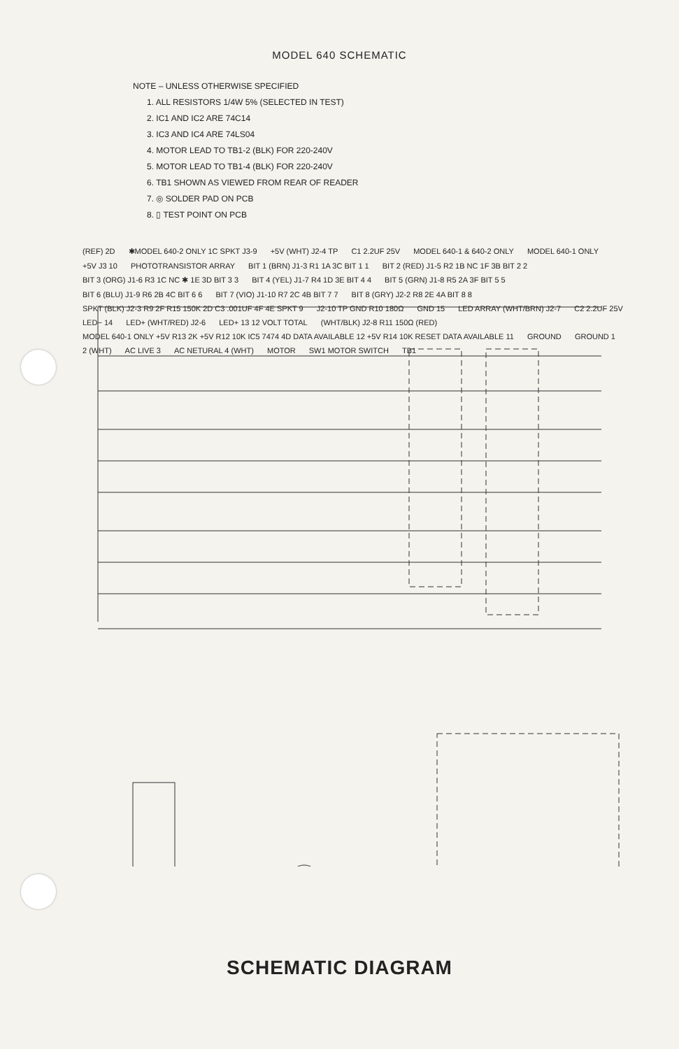MODEL 640 SCHEMATIC
NOTE – UNLESS OTHERWISE SPECIFIED
1. ALL RESISTORS 1/4W 5% (SELECTED IN TEST)
2. IC1 AND IC2 ARE 74C14
3. IC3 AND IC4 ARE 74LS04
4. MOTOR LEAD TO TB1-2 (BLK) FOR 220-240V
5. MOTOR LEAD TO TB1-4 (BLK) FOR 220-240V
6. TB1 SHOWN AS VIEWED FROM REAR OF READER
7. ◎ SOLDER PAD ON PCB
8. ▯ TEST POINT ON PCB
(REF) 2D ✱MODEL 640-2 ONLY 1C SPKT J3-9 +5V (WHT) J2-4 TP C1 2.2UF 25V MODEL 640-1 & 640-2 ONLY MODEL 640-1 ONLY +5V J3 10 PHOTOTRANSISTOR ARRAY BIT 1 (BRN) J1-3 R1 1A 3C BIT 1 1 BIT 2 (RED) J1-5 R2 1B NC 1F 3B BIT 2 2 BIT 3 (ORG) J1-6 R3 1C NC ✱ 1E 3D BIT 3 3 BIT 4 (YEL) J1-7 R4 1D 3E BIT 4 4 BIT 5 (GRN) J1-8 R5 2A 3F BIT 5 5 BIT 6 (BLU) J1-9 R6 2B 4C BIT 6 6 BIT 7 (VIO) J1-10 R7 2C 4B BIT 7 7 BIT 8 (GRY) J2-2 R8 2E 4A BIT 8 8 SPKT (BLK) J2-3 R9 2F R15 150K 2D C3 .001UF 4F 4E SPKT 9 J2-10 TP GND R10 180Ω GND 15 LED ARRAY (WHT/BRN) J2-7 C2 2.2UF 25V LED− 14 LED+ (WHT/RED) J2-6 LED+ 13 12 VOLT TOTAL (WHT/BLK) J2-8 R11 150Ω (RED) MODEL 640-1 ONLY +5V R13 2K +5V R12 10K IC5 7474 4D DATA AVAILABLE 12 +5V R14 10K RESET DATA AVAILABLE 11 GROUND GROUND 1 2 (WHT) AC LIVE 3 AC NETURAL 4 (WHT) MOTOR SW1 MOTOR SWITCH TB1
SCHEMATIC DIAGRAM